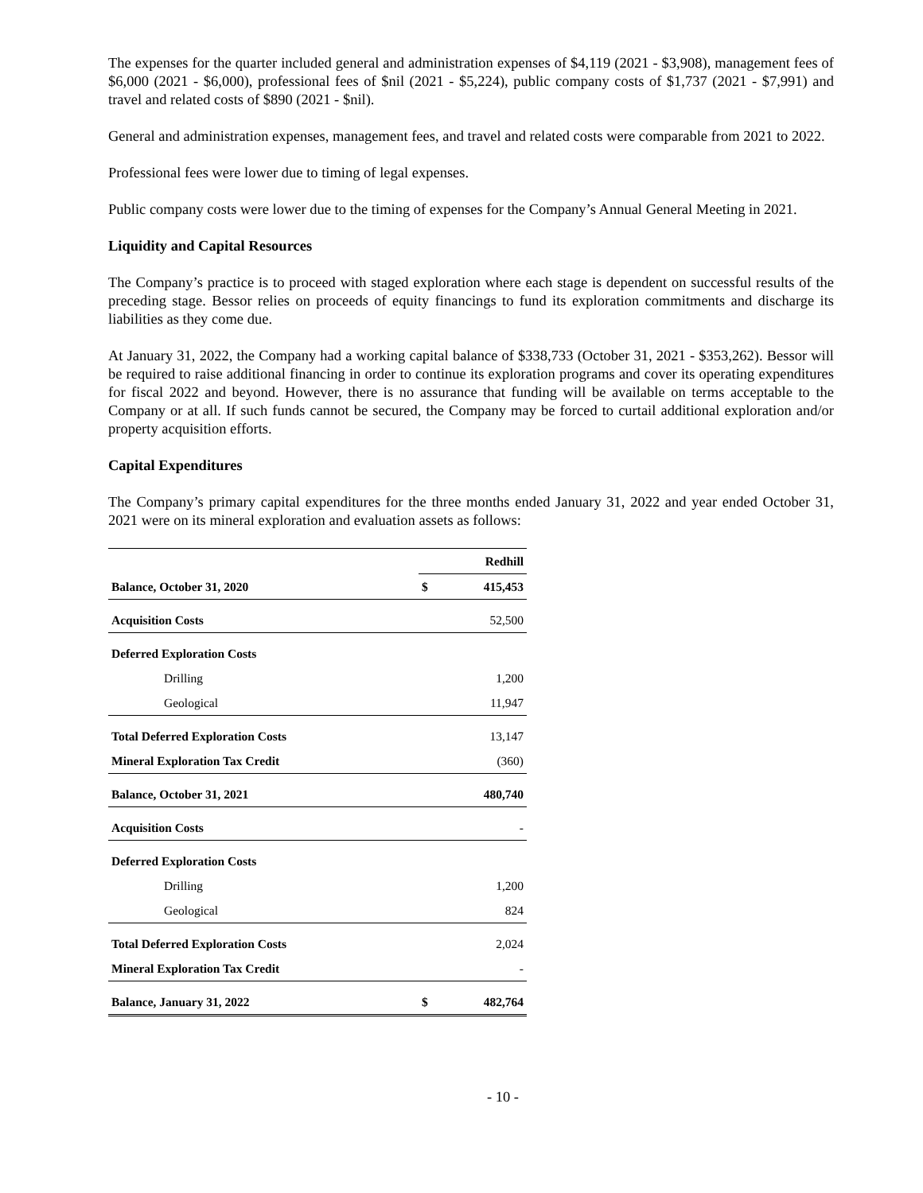The expenses for the quarter included general and administration expenses of $4,119 (2021 - $3,908), management fees of $6,000 (2021 - $6,000), professional fees of $nil (2021 - $5,224), public company costs of $1,737 (2021 - $7,991) and travel and related costs of $890 (2021 - $nil).
General and administration expenses, management fees, and travel and related costs were comparable from 2021 to 2022.
Professional fees were lower due to timing of legal expenses.
Public company costs were lower due to the timing of expenses for the Company’s Annual General Meeting in 2021.
Liquidity and Capital Resources
The Company’s practice is to proceed with staged exploration where each stage is dependent on successful results of the preceding stage. Bessor relies on proceeds of equity financings to fund its exploration commitments and discharge its liabilities as they come due.
At January 31, 2022, the Company had a working capital balance of $338,733 (October 31, 2021 - $353,262). Bessor will be required to raise additional financing in order to continue its exploration programs and cover its operating expenditures for fiscal 2022 and beyond. However, there is no assurance that funding will be available on terms acceptable to the Company or at all. If such funds cannot be secured, the Company may be forced to curtail additional exploration and/or property acquisition efforts.
Capital Expenditures
The Company’s primary capital expenditures for the three months ended January 31, 2022 and year ended October 31, 2021 were on its mineral exploration and evaluation assets as follows:
| | Redhill | |
| --- | --- | --- |
| Balance, October 31, 2020 | $ | 415,453 |
| Acquisition Costs | | 52,500 |
| Deferred Exploration Costs | | |
| Drilling | | 1,200 |
| Geological | | 11,947 |
| Total Deferred Exploration Costs | | 13,147 |
| Mineral Exploration Tax Credit | | (360) |
| Balance, October 31, 2021 | | 480,740 |
| Acquisition Costs | | - |
| Deferred Exploration Costs | | |
| Drilling | | 1,200 |
| Geological | | 824 |
| Total Deferred Exploration Costs | | 2,024 |
| Mineral Exploration Tax Credit | | - |
| Balance, January 31, 2022 | $ | 482,764 |
- 10 -